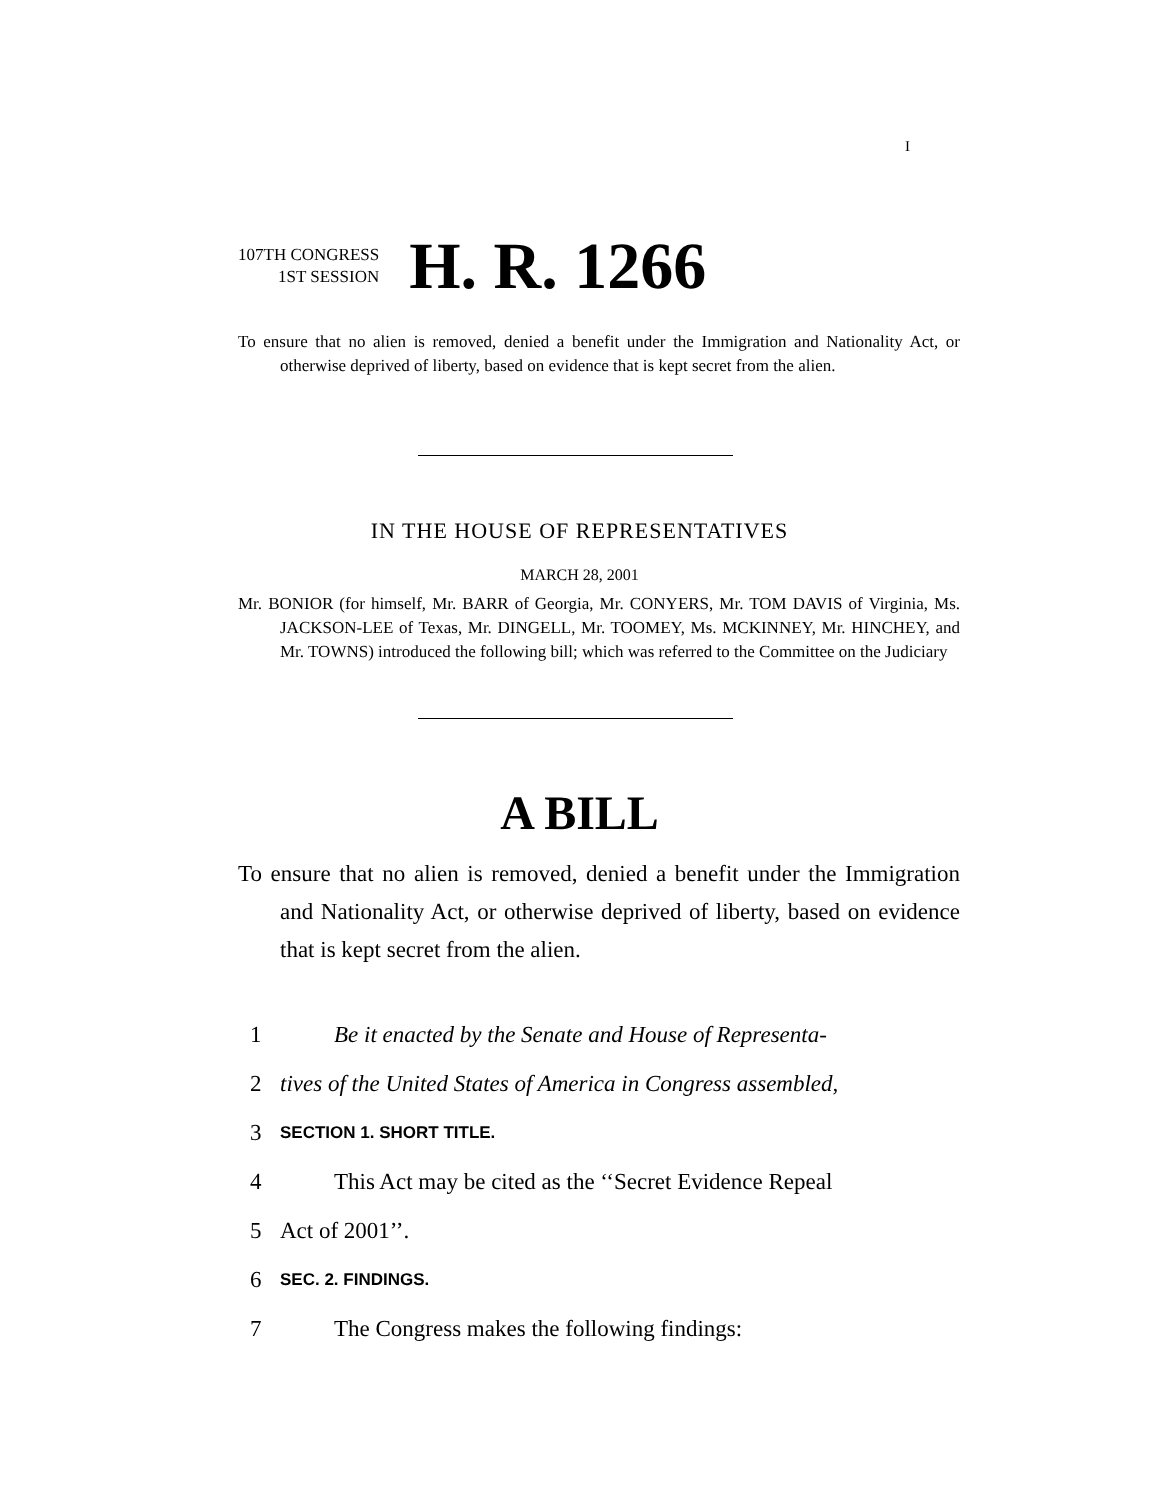I
107TH CONGRESS
1ST SESSION
H. R. 1266
To ensure that no alien is removed, denied a benefit under the Immigration and Nationality Act, or otherwise deprived of liberty, based on evidence that is kept secret from the alien.
IN THE HOUSE OF REPRESENTATIVES
MARCH 28, 2001
Mr. BONIOR (for himself, Mr. BARR of Georgia, Mr. CONYERS, Mr. TOM DAVIS of Virginia, Ms. JACKSON-LEE of Texas, Mr. DINGELL, Mr. TOOMEY, Ms. MCKINNEY, Mr. HINCHEY, and Mr. TOWNS) introduced the following bill; which was referred to the Committee on the Judiciary
A BILL
To ensure that no alien is removed, denied a benefit under the Immigration and Nationality Act, or otherwise deprived of liberty, based on evidence that is kept secret from the alien.
1 Be it enacted by the Senate and House of Representa-
2 tives of the United States of America in Congress assembled,
3 SECTION 1. SHORT TITLE.
4 This Act may be cited as the ‘‘Secret Evidence Repeal
5 Act of 2001’’.
6 SEC. 2. FINDINGS.
7 The Congress makes the following findings: